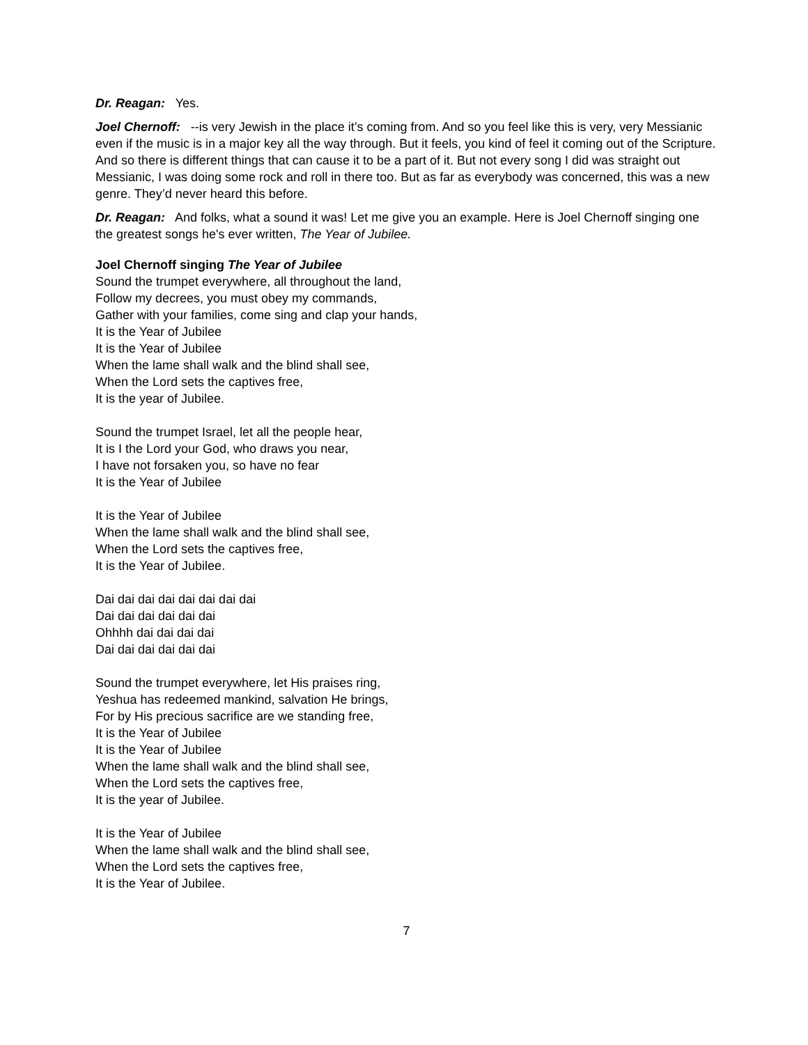Dr. Reagan: Yes.
Joel Chernoff: --is very Jewish in the place it’s coming from. And so you feel like this is very, very Messianic even if the music is in a major key all the way through. But it feels, you kind of feel it coming out of the Scripture. And so there is different things that can cause it to be a part of it. But not every song I did was straight out Messianic, I was doing some rock and roll in there too. But as far as everybody was concerned, this was a new genre. They’d never heard this before.
Dr. Reagan: And folks, what a sound it was! Let me give you an example. Here is Joel Chernoff singing one the greatest songs he's ever written, The Year of Jubilee.
Joel Chernoff singing The Year of Jubilee
Sound the trumpet everywhere, all throughout the land,
Follow my decrees, you must obey my commands,
Gather with your families, come sing and clap your hands,
It is the Year of Jubilee
It is the Year of Jubilee
When the lame shall walk and the blind shall see,
When the Lord sets the captives free,
It is the year of Jubilee.
Sound the trumpet Israel, let all the people hear,
It is I the Lord your God, who draws you near,
I have not forsaken you, so have no fear
It is the Year of Jubilee
It is the Year of Jubilee
When the lame shall walk and the blind shall see,
When the Lord sets the captives free,
It is the Year of Jubilee.
Dai dai dai dai dai dai dai dai
Dai dai dai dai dai dai
Ohhhh dai dai dai dai
Dai dai dai dai dai dai
Sound the trumpet everywhere, let His praises ring,
Yeshua has redeemed mankind, salvation He brings,
For by His precious sacrifice are we standing free,
It is the Year of Jubilee
It is the Year of Jubilee
When the lame shall walk and the blind shall see,
When the Lord sets the captives free,
It is the year of Jubilee.
It is the Year of Jubilee
When the lame shall walk and the blind shall see,
When the Lord sets the captives free,
It is the Year of Jubilee.
7